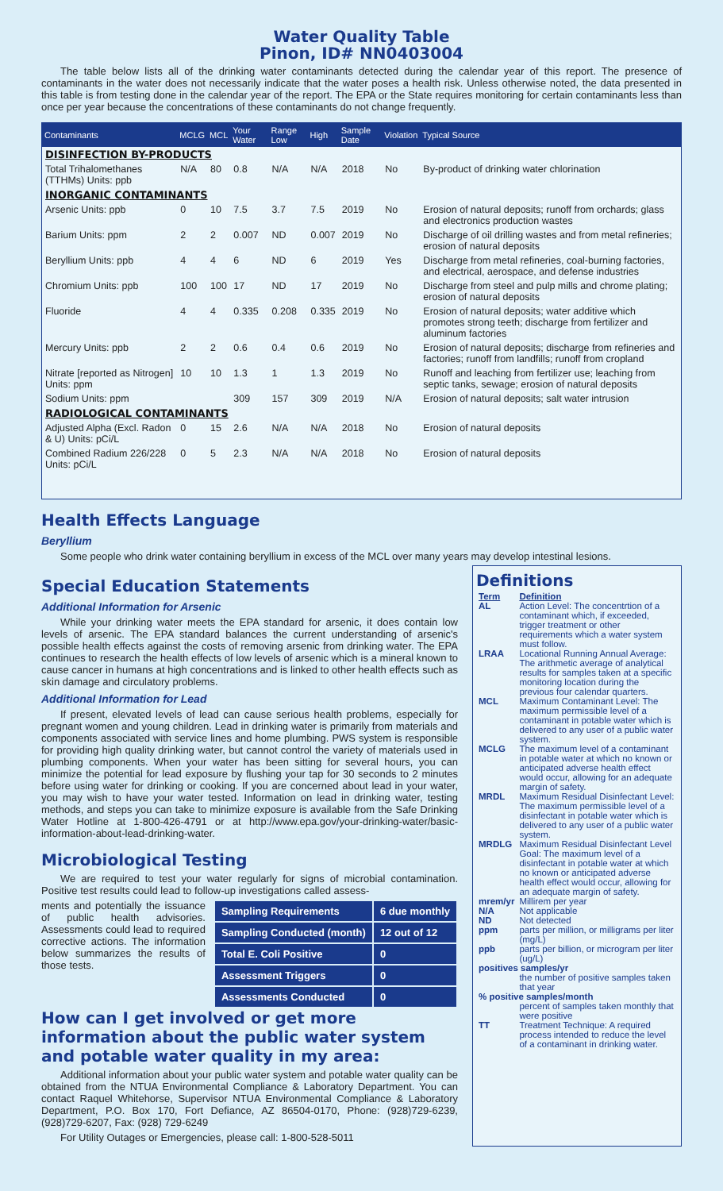Water Quality Table
Pinon, ID# NN0403004
The table below lists all of the drinking water contaminants detected during the calendar year of this report. The presence of contaminants in the water does not necessarily indicate that the water poses a health risk. Unless otherwise noted, the data presented in this table is from testing done in the calendar year of the report. The EPA or the State requires monitoring for certain contaminants less than once per year because the concentrations of these contaminants do not change frequently.
| Contaminants | MCLG | MCL | Your Water | Range Low | High | Sample Date | Violation | Typical Source |
| --- | --- | --- | --- | --- | --- | --- | --- | --- |
| DISINFECTION BY-PRODUCTS | | | | | | | | |
| Total Trihalomethanes (TTHMs) Units: ppb | N/A | 80 | 0.8 | N/A | N/A | 2018 | No | By-product of drinking water chlorination |
| INORGANIC CONTAMINANTS | | | | | | | | |
| Arsenic Units: ppb | 0 | 10 | 7.5 | 3.7 | 7.5 | 2019 | No | Erosion of natural deposits; runoff from orchards; glass and electronics production wastes |
| Barium Units: ppm | 2 | 2 | 0.007 | ND | 0.007 | 2019 | No | Discharge of oil drilling wastes and from metal refineries; erosion of natural deposits |
| Beryllium Units: ppb | 4 | 4 | 6 | ND | 6 | 2019 | Yes | Discharge from metal refineries, coal-burning factories, and electrical, aerospace, and defense industries |
| Chromium Units: ppb | 100 | 100 | 17 | ND | 17 | 2019 | No | Discharge from steel and pulp mills and chrome plating; erosion of natural deposits |
| Fluoride | 4 | 4 | 0.335 | 0.208 | 0.335 | 2019 | No | Erosion of natural deposits; water additive which promotes strong teeth; discharge from fertilizer and aluminum factories |
| Mercury Units: ppb | 2 | 2 | 0.6 | 0.4 | 0.6 | 2019 | No | Erosion of natural deposits; discharge from refineries and factories; runoff from landfills; runoff from cropland |
| Nitrate [reported as Nitrogen] Units: ppm | 10 | 10 | 1.3 | 1 | 1.3 | 2019 | No | Runoff and leaching from fertilizer use; leaching from septic tanks, sewage; erosion of natural deposits |
| Sodium Units: ppm | | | 309 | 157 | 309 | 2019 | N/A | Erosion of natural deposits; salt water intrusion |
| RADIOLOGICAL CONTAMINANTS | | | | | | | | |
| Adjusted Alpha (Excl. Radon & U) Units: pCi/L | 0 | 15 | 2.6 | N/A | N/A | 2018 | No | Erosion of natural deposits |
| Combined Radium 226/228 Units: pCi/L | 0 | 5 | 2.3 | N/A | N/A | 2018 | No | Erosion of natural deposits |
Health Effects Language
Beryllium
Some people who drink water containing beryllium in excess of the MCL over many years may develop intestinal lesions.
Special Education Statements
Additional Information for Arsenic
While your drinking water meets the EPA standard for arsenic, it does contain low levels of arsenic. The EPA standard balances the current understanding of arsenic's possible health effects against the costs of removing arsenic from drinking water. The EPA continues to research the health effects of low levels of arsenic which is a mineral known to cause cancer in humans at high concentrations and is linked to other health effects such as skin damage and circulatory problems.
Additional Information for Lead
If present, elevated levels of lead can cause serious health problems, especially for pregnant women and young children. Lead in drinking water is primarily from materials and components associated with service lines and home plumbing. PWS system is responsible for providing high quality drinking water, but cannot control the variety of materials used in plumbing components. When your water has been sitting for several hours, you can minimize the potential for lead exposure by flushing your tap for 30 seconds to 2 minutes before using water for drinking or cooking. If you are concerned about lead in your water, you may wish to have your water tested. Information on lead in drinking water, testing methods, and steps you can take to minimize exposure is available from the Safe Drinking Water Hotline at 1-800-426-4791 or at http://www.epa.gov/your-drinking-water/basic-information-about-lead-drinking-water.
Microbiological Testing
We are required to test your water regularly for signs of microbial contamination. Positive test results could lead to follow-up investigations called assess-
| Sampling Requirements | 6 due monthly |
| Sampling Conducted (month) | 12 out of 12 |
| Total E. Coli Positive | 0 |
| Assessment Triggers | 0 |
| Assessments Conducted | 0 |
ments and potentially the issuance of public health advisories. Assessments could lead to required corrective actions. The information below summarizes the results of those tests.
How can I get involved or get more information about the public water system and potable water quality in my area:
Additional information about your public water system and potable water quality can be obtained from the NTUA Environmental Compliance & Laboratory Department. You can contact Raquel Whitehorse, Supervisor NTUA Environmental Compliance & Laboratory Department, P.O. Box 170, Fort Defiance, AZ 86504-0170, Phone: (928)729-6239, (928)729-6207, Fax: (928) 729-6249
For Utility Outages or Emergencies, please call: 1-800-528-5011
Definitions
| Term | Definition |
| AL | Action Level: The concentrtion of a contaminant which, if exceeded, trigger treatment or other requirements which a water system must follow. |
| LRAA | Locational Running Annual Average: The arithmetic average of analytical results for samples taken at a specific monitoring location during the previous four calendar quarters. |
| MCL | Maximum Contaminant Level: The maximum permissible level of a contaminant in potable water which is delivered to any user of a public water system. |
| MCLG | The maximum level of a contaminant in potable water at which no known or anticipated adverse health effect would occur, allowing for an adequate margin of safety. |
| MRDL | Maximum Residual Disinfectant Level: The maximum permissible level of a disinfectant in potable water which is delivered to any user of a public water system. |
| MRDLG | Maximum Residual Disinfectant Level Goal: The maximum level of a disinfectant in potable water at which no known or anticipated adverse health effect would occur, allowing for an adequate margin of safety. |
| mrem/yr | Millirem per year |
| N/A | Not applicable |
| ND | Not detected |
| ppm | parts per million, or milligrams per liter (mg/L) |
| ppb | parts per billion, or microgram per liter (ug/L) |
| positives samples/yr | |
| | the number of positive samples taken that year |
| % positive samples/month | |
| | percent of samples taken monthly that were positive |
| TT | Treatment Technique: A required process intended to reduce the level of a contaminant in drinking water. |